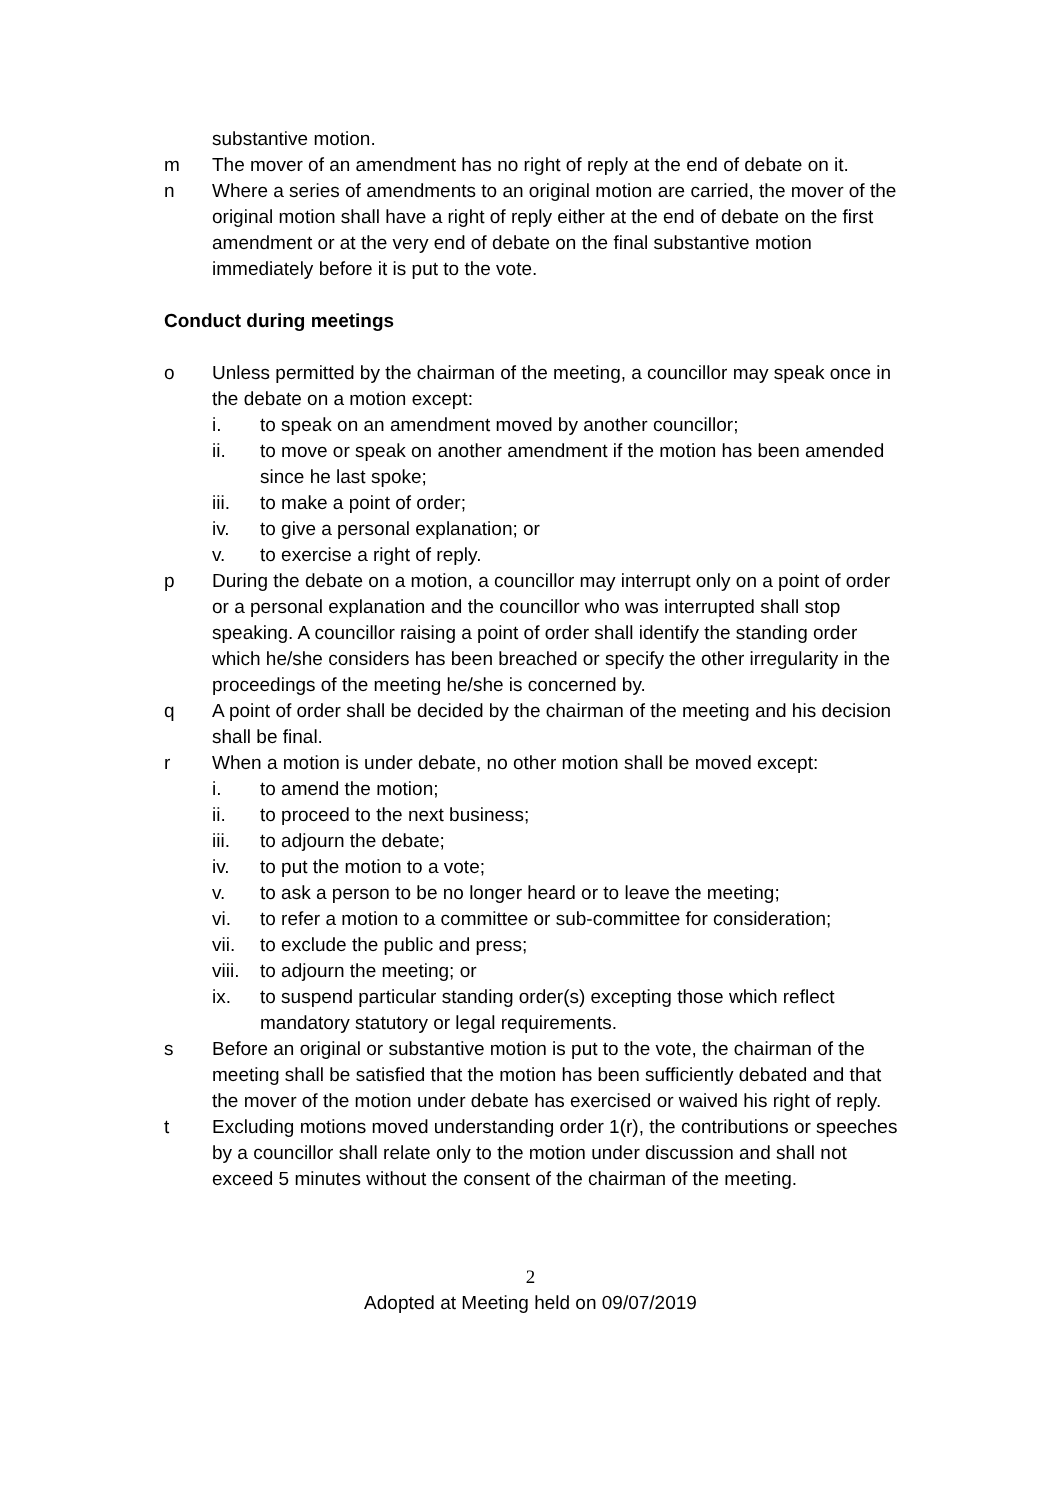substantive motion.
m The mover of an amendment has no right of reply at the end of debate on it.
n Where a series of amendments to an original motion are carried, the mover of the original motion shall have a right of reply either at the end of debate on the first amendment or at the very end of debate on the final substantive motion immediately before it is put to the vote.
Conduct during meetings
o Unless permitted by the chairman of the meeting, a councillor may speak once in the debate on a motion except:
i. to speak on an amendment moved by another councillor;
ii. to move or speak on another amendment if the motion has been amended since he last spoke;
iii. to make a point of order;
iv. to give a personal explanation; or
v. to exercise a right of reply.
p During the debate on a motion, a councillor may interrupt only on a point of order or a personal explanation and the councillor who was interrupted shall stop speaking. A councillor raising a point of order shall identify the standing order which he/she considers has been breached or specify the other irregularity in the proceedings of the meeting he/she is concerned by.
q A point of order shall be decided by the chairman of the meeting and his decision shall be final.
r When a motion is under debate, no other motion shall be moved except:
i. to amend the motion;
ii. to proceed to the next business;
iii. to adjourn the debate;
iv. to put the motion to a vote;
v. to ask a person to be no longer heard or to leave the meeting;
vi. to refer a motion to a committee or sub-committee for consideration;
vii. to exclude the public and press;
viii. to adjourn the meeting; or
ix. to suspend particular standing order(s) excepting those which reflect mandatory statutory or legal requirements.
s Before an original or substantive motion is put to the vote, the chairman of the meeting shall be satisfied that the motion has been sufficiently debated and that the mover of the motion under debate has exercised or waived his right of reply.
t Excluding motions moved understanding order 1(r), the contributions or speeches by a councillor shall relate only to the motion under discussion and shall not exceed 5 minutes without the consent of the chairman of the meeting.
2
Adopted at Meeting held on 09/07/2019